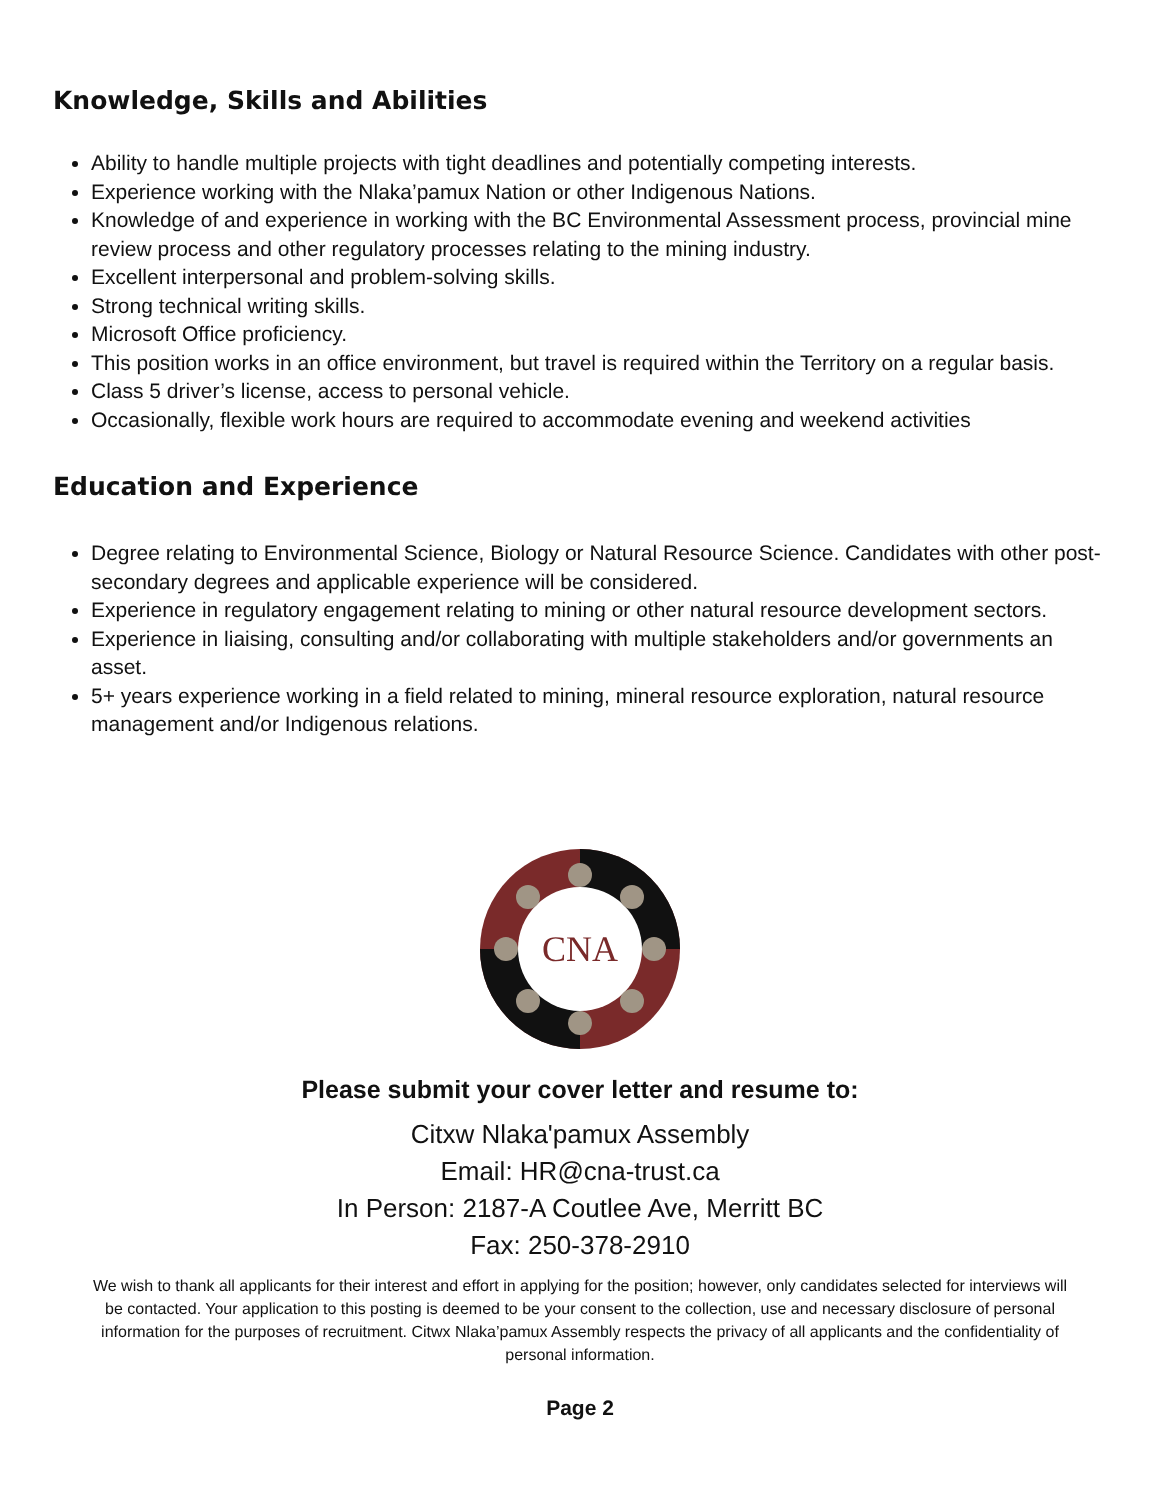Knowledge, Skills and Abilities
Ability to handle multiple projects with tight deadlines and potentially competing interests.
Experience working with the Nlaka’pamux Nation or other Indigenous Nations.
Knowledge of and experience in working with the BC Environmental Assessment process, provincial mine review process and other regulatory processes relating to the mining industry.
Excellent interpersonal and problem-solving skills.
Strong technical writing skills.
Microsoft Office proficiency.
This position works in an office environment, but travel is required within the Territory on a regular basis.
Class 5 driver’s license, access to personal vehicle.
Occasionally, flexible work hours are required to accommodate evening and weekend activities
Education and Experience
Degree relating to Environmental Science, Biology or Natural Resource Science. Candidates with other post-secondary degrees and applicable experience will be considered.
Experience in regulatory engagement relating to mining or other natural resource development sectors.
Experience in liaising, consulting and/or collaborating with multiple stakeholders and/or governments an asset.
5+ years experience working in a field related to mining, mineral resource exploration, natural resource management and/or Indigenous relations.
CNA
Please submit your cover letter and resume to:
Citxw Nlaka'pamux Assembly
Email: HR@cna-trust.ca
In Person: 2187-A Coutlee Ave, Merritt BC
Fax: 250-378-2910
We wish to thank all applicants for their interest and effort in applying for the position; however, only candidates selected for interviews will be contacted. Your application to this posting is deemed to be your consent to the collection, use and necessary disclosure of personal information for the purposes of recruitment. Citwx Nlaka’pamux Assembly respects the privacy of all applicants and the confidentiality of personal information.
Page 2